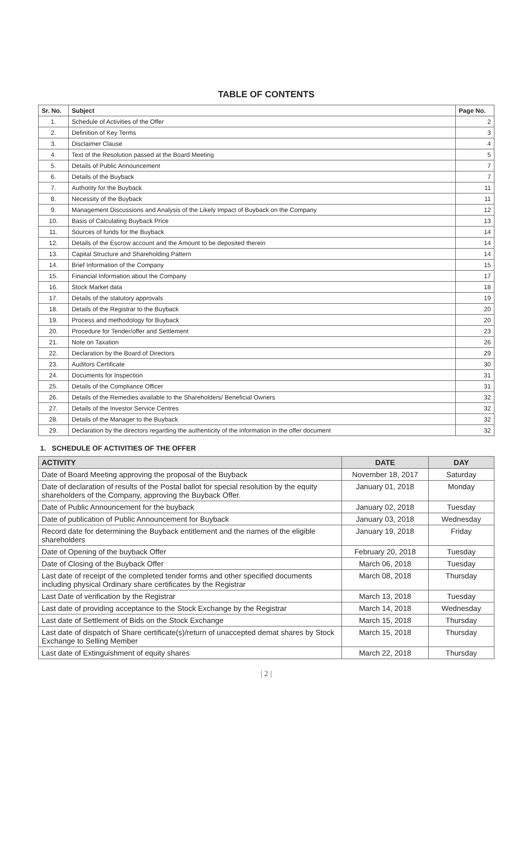TABLE OF CONTENTS
| Sr. No. | Subject | Page No. |
| --- | --- | --- |
| 1. | Schedule of Activities of the Offer | 2 |
| 2. | Definition of Key Terms | 3 |
| 3. | Disclaimer Clause | 4 |
| 4. | Text of the Resolution passed at the Board Meeting | 5 |
| 5. | Details of Public Announcement | 7 |
| 6. | Details of the Buyback | 7 |
| 7. | Authority for the Buyback | 11 |
| 8. | Necessity of the Buyback | 11 |
| 9. | Management Discussions and Analysis of the Likely Impact of Buyback on the Company | 12 |
| 10. | Basis of Calculating Buyback Price | 13 |
| 11. | Sources of funds for the Buyback | 14 |
| 12. | Details of the Escrow account and the Amount to be deposited therein | 14 |
| 13. | Capital Structure and Shareholding Pattern | 14 |
| 14. | Brief Information of the Company | 15 |
| 15. | Financial Information about the Company | 17 |
| 16. | Stock Market data | 18 |
| 17. | Details of the statutory approvals | 19 |
| 18. | Details of the Registrar to the Buyback | 20 |
| 19. | Process and methodology for Buyback | 20 |
| 20. | Procedure for Tender/offer and Settlement | 23 |
| 21. | Note on Taxation | 26 |
| 22. | Declaration by the Board of Directors | 29 |
| 23. | Auditors Certificate | 30 |
| 24. | Documents for Inspection | 31 |
| 25. | Details of the Compliance Officer | 31 |
| 26. | Details of the Remedies available to the Shareholders/ Beneficial Owners | 32 |
| 27. | Details of the Investor Service Centres | 32 |
| 28. | Details of the Manager to the Buyback | 32 |
| 29. | Declaration by the directors regarding the authenticity of the information in the offer document | 32 |
1. SCHEDULE OF ACTIVITIES OF THE OFFER
| ACTIVITY | DATE | DAY |
| --- | --- | --- |
| Date of Board Meeting approving the proposal of the Buyback | November 18, 2017 | Saturday |
| Date of declaration of results of the Postal ballot for special resolution by the equity shareholders of the Company, approving the Buyback Offer. | January 01, 2018 | Monday |
| Date of Public Announcement for the buyback | January 02, 2018 | Tuesday |
| Date of publication of Public Announcement for Buyback | January 03, 2018 | Wednesday |
| Record date for determining the Buyback entitlement and the names of the eligible shareholders | January 19, 2018 | Friday |
| Date of Opening of the buyback Offer | February 20, 2018 | Tuesday |
| Date of Closing of the Buyback Offer | March 06, 2018 | Tuesday |
| Last date of receipt of the completed tender forms and other specified documents including physical Ordinary share certificates by the Registrar | March 08, 2018 | Thursday |
| Last Date of verification by the Registrar | March 13, 2018 | Tuesday |
| Last date of providing acceptance to the Stock Exchange by the Registrar | March 14, 2018 | Wednesday |
| Last date of Settlement of Bids on the Stock Exchange | March 15, 2018 | Thursday |
| Last date of dispatch of Share certificate(s)/return of unaccepted demat shares by Stock Exchange to Selling Member | March 15, 2018 | Thursday |
| Last date of Extinguishment of equity shares | March 22, 2018 | Thursday |
| 2 |